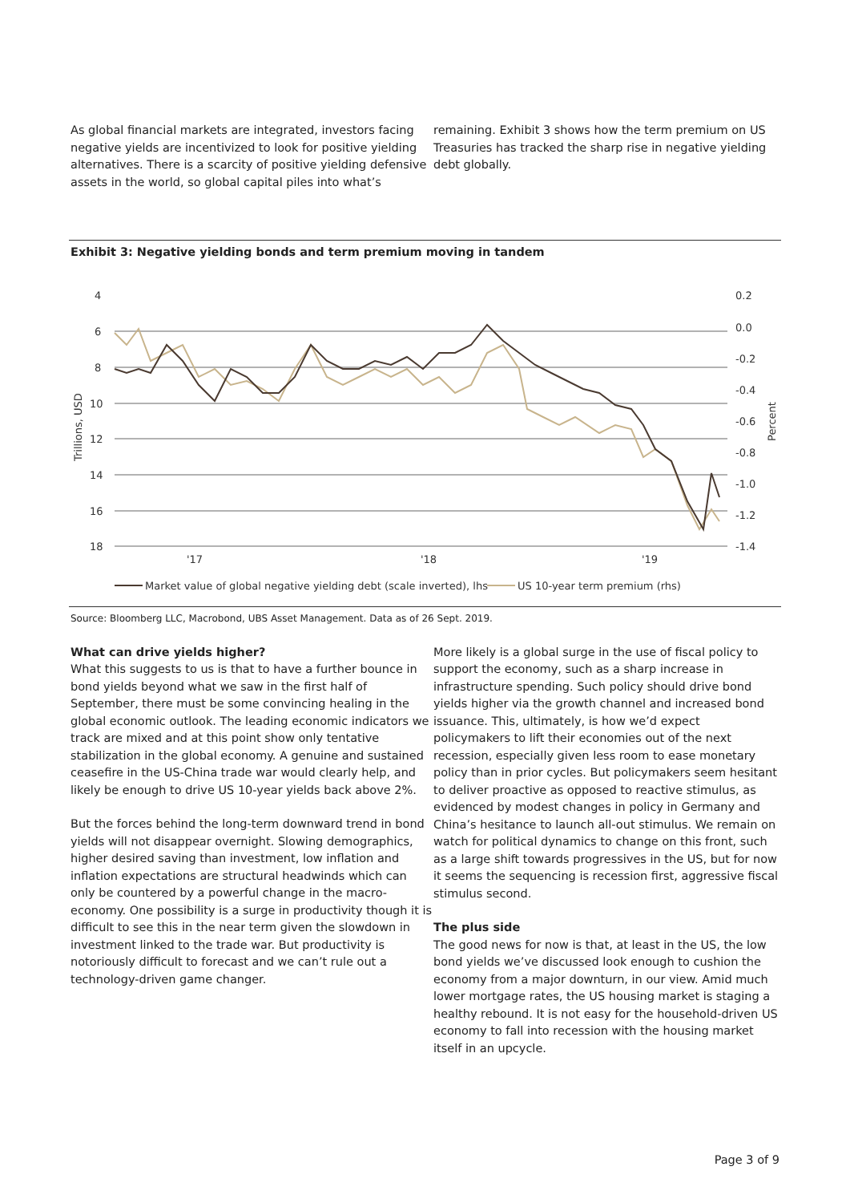As global financial markets are integrated, investors facing negative yields are incentivized to look for positive yielding alternatives. There is a scarcity of positive yielding defensive assets in the world, so global capital piles into what’s
remaining. Exhibit 3 shows how the term premium on US Treasuries has tracked the sharp rise in negative yielding debt globally.
Exhibit 3: Negative yielding bonds and term premium moving in tandem
4
6
8
10
12
14
16
18
0.2
0.0
-0.2
-0.4
-0.6
-0.8
-1.0
-1.2
-1.4
'17
'18
'19
Trillions, USD
Percent
Market value of global negative yielding debt (scale inverted), lhs
US 10-year term premium (rhs)
Source: Bloomberg LLC, Macrobond, UBS Asset Management. Data as of 26 Sept. 2019.
What can drive yields higher?
What this suggests to us is that to have a further bounce in bond yields beyond what we saw in the first half of September, there must be some convincing healing in the global economic outlook. The leading economic indicators we track are mixed and at this point show only tentative stabilization in the global economy. A genuine and sustained ceasefire in the US-China trade war would clearly help, and likely be enough to drive US 10-year yields back above 2%.
But the forces behind the long-term downward trend in bond yields will not disappear overnight. Slowing demographics, higher desired saving than investment, low inflation and inflation expectations are structural headwinds which can only be countered by a powerful change in the macro-economy. One possibility is a surge in productivity though it is difficult to see this in the near term given the slowdown in investment linked to the trade war. But productivity is notoriously difficult to forecast and we can’t rule out a technology-driven game changer.
More likely is a global surge in the use of fiscal policy to support the economy, such as a sharp increase in infrastructure spending. Such policy should drive bond yields higher via the growth channel and increased bond issuance. This, ultimately, is how we’d expect policymakers to lift their economies out of the next recession, especially given less room to ease monetary policy than in prior cycles. But policymakers seem hesitant to deliver proactive as opposed to reactive stimulus, as evidenced by modest changes in policy in Germany and China’s hesitance to launch all-out stimulus. We remain on watch for political dynamics to change on this front, such as a large shift towards progressives in the US, but for now it seems the sequencing is recession first, aggressive fiscal stimulus second.
The plus side
The good news for now is that, at least in the US, the low bond yields we’ve discussed look enough to cushion the economy from a major downturn, in our view. Amid much lower mortgage rates, the US housing market is staging a healthy rebound. It is not easy for the household-driven US economy to fall into recession with the housing market itself in an upcycle.
Page 3 of 9